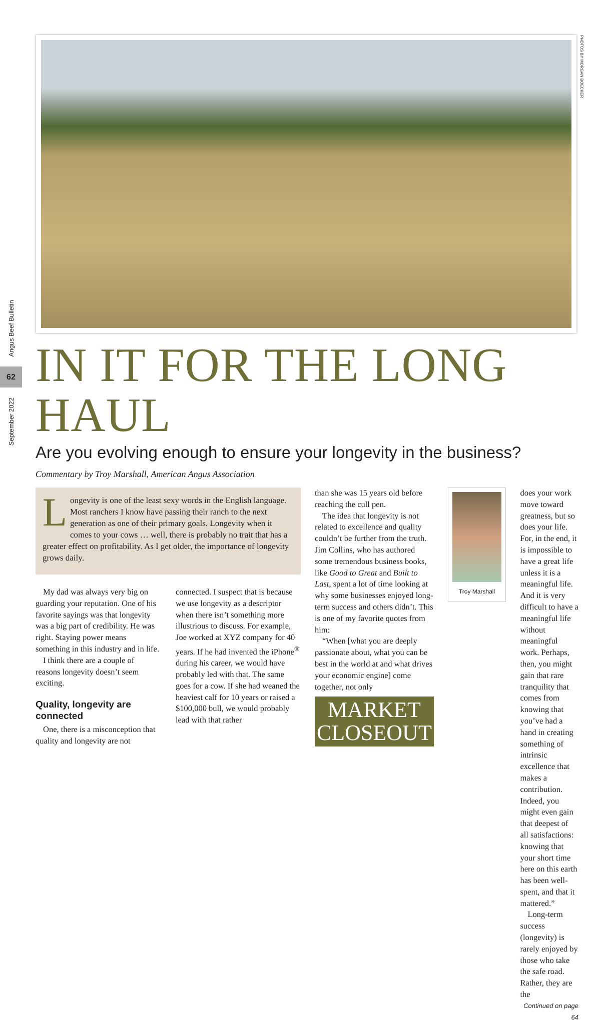Angus Beef Bulletin
62
September 2022
PHOTOS BY MORGAN BOECKER
IN IT FOR THE LONG HAUL
Are you evolving enough to ensure your longevity in the business?
Commentary by Troy Marshall, American Angus Association
Longevity is one of the least sexy words in the English language. Most ranchers I know have passing their ranch to the next generation as one of their primary goals. Longevity when it comes to your cows … well, there is probably no trait that has a greater effect on profitability. As I get older, the importance of longevity grows daily.
My dad was always very big on guarding your reputation. One of his favorite sayings was that longevity was a big part of credibility. He was right. Staying power means something in this industry and in life.
I think there are a couple of reasons longevity doesn’t seem exciting.
Quality, longevity are connected
One, there is a misconception that quality and longevity are not
connected. I suspect that is because we use longevity as a descriptor when there isn’t something more illustrious to discuss. For example, Joe worked at XYZ company for 40 years. If he had invented the iPhone<sup>®</sup> during his career, we would have probably led with that. The same goes for a cow. If she had weaned the heaviest calf for 10 years or raised a $100,000 bull, we would probably lead with that rather
than she was 15 years old before reaching the cull pen.
The idea that longevity is not related to excellence and quality couldn’t be further from the truth. Jim Collins, who has authored some tremendous business books, like Good to Great and Built to Last, spent a lot of time looking at why some businesses enjoyed long-term success and others didn’t. This is one of my favorite quotes from him:
“When [what you are deeply passionate about, what you can be best in the world at and what drives your economic engine] come together, not only
MARKET
CLOSEOUT
Troy Marshall
does your work move toward greatness, but so does your life. For, in the end, it is impossible to have a great life unless it is a meaningful life. And it is very difficult to have a meaningful life without meaningful work. Perhaps, then, you might gain that rare tranquility that comes from knowing that you’ve had a hand in creating something of intrinsic excellence that makes a contribution. Indeed, you might even gain that deepest of all satisfactions: knowing that your short time here on this earth has been well-spent, and that it mattered.”
Long-term success (longevity) is rarely enjoyed by those who take the safe road. Rather, they are the
Continued on page 64